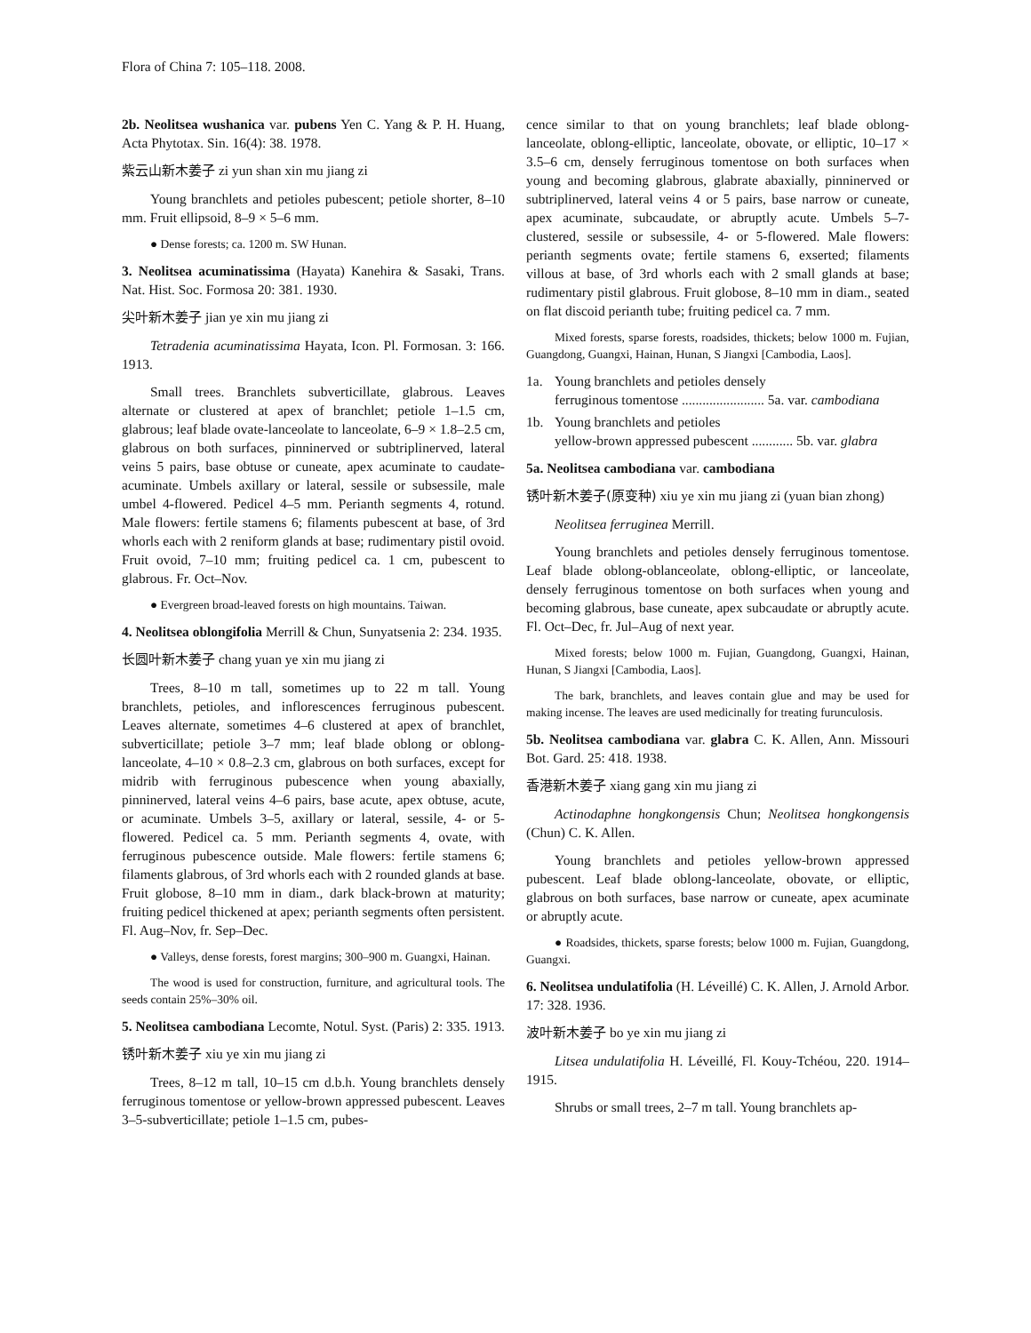Flora of China 7: 105–118. 2008.
2b. Neolitsea wushanica var. pubens Yen C. Yang & P. H. Huang, Acta Phytotax. Sin. 16(4): 38. 1978.
紫云山新木姜子 zi yun shan xin mu jiang zi
Young branchlets and petioles pubescent; petiole shorter, 8–10 mm. Fruit ellipsoid, 8–9 × 5–6 mm.
● Dense forests; ca. 1200 m. SW Hunan.
3. Neolitsea acuminatissima (Hayata) Kanehira & Sasaki, Trans. Nat. Hist. Soc. Formosa 20: 381. 1930.
尖叶新木姜子 jian ye xin mu jiang zi
Tetradenia acuminatissima Hayata, Icon. Pl. Formosan. 3: 166. 1913.
Small trees. Branchlets subverticillate, glabrous. Leaves alternate or clustered at apex of branchlet; petiole 1–1.5 cm, glabrous; leaf blade ovate-lanceolate to lanceolate, 6–9 × 1.8–2.5 cm, glabrous on both surfaces, pinninerved or subtriplinerved, lateral veins 5 pairs, base obtuse or cuneate, apex acuminate to caudate-acuminate. Umbels axillary or lateral, sessile or subsessile, male umbel 4-flowered. Pedicel 4–5 mm. Perianth segments 4, rotund. Male flowers: fertile stamens 6; filaments pubescent at base, of 3rd whorls each with 2 reniform glands at base; rudimentary pistil ovoid. Fruit ovoid, 7–10 mm; fruiting pedicel ca. 1 cm, pubescent to glabrous. Fr. Oct–Nov.
● Evergreen broad-leaved forests on high mountains. Taiwan.
4. Neolitsea oblongifolia Merrill & Chun, Sunyatsenia 2: 234. 1935.
长圆叶新木姜子 chang yuan ye xin mu jiang zi
Trees, 8–10 m tall, sometimes up to 22 m tall. Young branchlets, petioles, and inflorescences ferruginous pubescent. Leaves alternate, sometimes 4–6 clustered at apex of branchlet, subverticillate; petiole 3–7 mm; leaf blade oblong or oblong-lanceolate, 4–10 × 0.8–2.3 cm, glabrous on both surfaces, except for midrib with ferruginous pubescence when young abaxially, pinninerved, lateral veins 4–6 pairs, base acute, apex obtuse, acute, or acuminate. Umbels 3–5, axillary or lateral, sessile, 4- or 5-flowered. Pedicel ca. 5 mm. Perianth segments 4, ovate, with ferruginous pubescence outside. Male flowers: fertile stamens 6; filaments glabrous, of 3rd whorls each with 2 rounded glands at base. Fruit globose, 8–10 mm in diam., dark black-brown at maturity; fruiting pedicel thickened at apex; perianth segments often persistent. Fl. Aug–Nov, fr. Sep–Dec.
● Valleys, dense forests, forest margins; 300–900 m. Guangxi, Hainan.
The wood is used for construction, furniture, and agricultural tools. The seeds contain 25%–30% oil.
5. Neolitsea cambodiana Lecomte, Notul. Syst. (Paris) 2: 335. 1913.
锈叶新木姜子 xiu ye xin mu jiang zi
Trees, 8–12 m tall, 10–15 cm d.b.h. Young branchlets densely ferruginous tomentose or yellow-brown appressed pubescent. Leaves 3–5-subverticillate; petiole 1–1.5 cm, pubes-
cence similar to that on young branchlets; leaf blade oblong-lanceolate, oblong-elliptic, lanceolate, obovate, or elliptic, 10–17 × 3.5–6 cm, densely ferruginous tomentose on both surfaces when young and becoming glabrous, glabrate abaxially, pinninerved or subtriplinerved, lateral veins 4 or 5 pairs, base narrow or cuneate, apex acuminate, subcaudate, or abruptly acute. Umbels 5–7-clustered, sessile or subsessile, 4- or 5-flowered. Male flowers: perianth segments ovate; fertile stamens 6, exserted; filaments villous at base, of 3rd whorls each with 2 small glands at base; rudimentary pistil glabrous. Fruit globose, 8–10 mm in diam., seated on flat discoid perianth tube; fruiting pedicel ca. 7 mm.
Mixed forests, sparse forests, roadsides, thickets; below 1000 m. Fujian, Guangdong, Guangxi, Hainan, Hunan, S Jiangxi [Cambodia, Laos].
1a. Young branchlets and petioles densely
ferruginous tomentose ........................ 5a. var. cambodiana
1b. Young branchlets and petioles
yellow-brown appressed pubescent ............ 5b. var. glabra
5a. Neolitsea cambodiana var. cambodiana
锈叶新木姜子(原变种) xiu ye xin mu jiang zi (yuan bian zhong)
Neolitsea ferruginea Merrill.
Young branchlets and petioles densely ferruginous tomentose. Leaf blade oblong-oblanceolate, oblong-elliptic, or lanceolate, densely ferruginous tomentose on both surfaces when young and becoming glabrous, base cuneate, apex subcaudate or abruptly acute. Fl. Oct–Dec, fr. Jul–Aug of next year.
Mixed forests; below 1000 m. Fujian, Guangdong, Guangxi, Hainan, Hunan, S Jiangxi [Cambodia, Laos].
The bark, branchlets, and leaves contain glue and may be used for making incense. The leaves are used medicinally for treating furunculosis.
5b. Neolitsea cambodiana var. glabra C. K. Allen, Ann. Missouri Bot. Gard. 25: 418. 1938.
香港新木姜子 xiang gang xin mu jiang zi
Actinodaphne hongkongensis Chun; Neolitsea hongkongensis (Chun) C. K. Allen.
Young branchlets and petioles yellow-brown appressed pubescent. Leaf blade oblong-lanceolate, obovate, or elliptic, glabrous on both surfaces, base narrow or cuneate, apex acuminate or abruptly acute.
● Roadsides, thickets, sparse forests; below 1000 m. Fujian, Guangdong, Guangxi.
6. Neolitsea undulatifolia (H. Léveillé) C. K. Allen, J. Arnold Arbor. 17: 328. 1936.
波叶新木姜子 bo ye xin mu jiang zi
Litsea undulatifolia H. Léveillé, Fl. Kouy-Tchéou, 220. 1914–1915.
Shrubs or small trees, 2–7 m tall. Young branchlets ap-